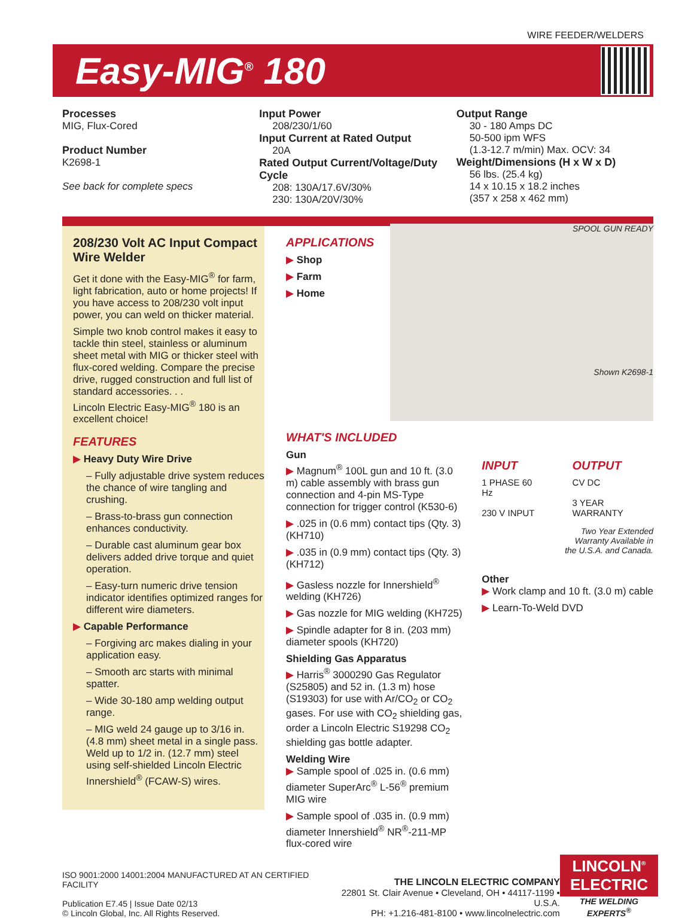WIRE FEEDER/WELDERS
Easy-MIG<sup>®</sup> 180
Processes
MIG, Flux-Cored
Product Number
K2698-1
See back for complete specs
Input Power
208/230/1/60
Input Current at Rated Output
20A
Rated Output Current/Voltage/Duty Cycle
208: 130A/17.6V/30%
230: 130A/20V/30%
Output Range
30 - 180 Amps DC
50-500 ipm WFS
(1.3-12.7 m/min) Max. OCV: 34
Weight/Dimensions (H x W x D)
56 lbs. (25.4 kg)
14 x 10.15 x 18.2 inches
(357 x 258 x 462 mm)
208/230 Volt AC Input Compact Wire Welder
Get it done with the Easy-MIG<sup>®</sup> for farm, light fabrication, auto or home projects! If you have access to 208/230 volt input power, you can weld on thicker material.
Simple two knob control makes it easy to tackle thin steel, stainless or aluminum sheet metal with MIG or thicker steel with flux-cored welding. Compare the precise drive, rugged construction and full list of standard accessories. . .
Lincoln Electric Easy-MIG<sup>®</sup> 180 is an excellent choice!
FEATURES
▶ Heavy Duty Wire Drive
– Fully adjustable drive system reduces the chance of wire tangling and crushing.
– Brass-to-brass gun connection enhances conductivity.
– Durable cast aluminum gear box delivers added drive torque and quiet operation.
– Easy-turn numeric drive tension indicator identifies optimized ranges for different wire diameters.
▶ Capable Performance
– Forgiving arc makes dialing in your application easy.
– Smooth arc starts with minimal spatter.
– Wide 30-180 amp welding output range.
– MIG weld 24 gauge up to 3/16 in. (4.8 mm) sheet metal in a single pass. Weld up to 1/2 in. (12.7 mm) steel using self-shielded Lincoln Electric Innershield<sup>®</sup> (FCAW-S) wires.
SPOOL GUN READY
Shown K2698-1
APPLICATIONS
▶ Shop
▶ Farm
▶ Home
WHAT'S INCLUDED
Gun
▶ Magnum<sup>®</sup> 100L gun and 10 ft. (3.0 m) cable assembly with brass gun connection and 4-pin MS-Type connection for trigger control (K530-6)
▶ .025 in (0.6 mm) contact tips (Qty. 3) (KH710)
▶ .035 in (0.9 mm) contact tips (Qty. 3) (KH712)
▶ Gasless nozzle for Innershield<sup>®</sup> welding (KH726)
▶ Gas nozzle for MIG welding (KH725)
▶ Spindle adapter for 8 in. (203 mm) diameter spools (KH720)
Shielding Gas Apparatus
▶ Harris<sup>®</sup> 3000290 Gas Regulator (S25805) and 52 in. (1.3 m) hose (S19303) for use with Ar/CO<sub>2</sub> or CO<sub>2</sub> gases. For use with CO<sub>2</sub> shielding gas, order a Lincoln Electric S19298 CO<sub>2</sub> shielding gas bottle adapter.
Welding Wire
▶ Sample spool of .025 in. (0.6 mm) diameter SuperArc<sup>®</sup> L-56<sup>®</sup> premium MIG wire
▶ Sample spool of .035 in. (0.9 mm) diameter Innershield<sup>®</sup> NR<sup>®</sup>-211-MP flux-cored wire
INPUT
1 PHASE 60 Hz
230 V INPUT
OUTPUT
CV DC
3 YEAR WARRANTY
Two Year Extended
Warranty Available in
the U.S.A. and Canada.
Other
▶ Work clamp and 10 ft. (3.0 m) cable
▶ Learn-To-Weld DVD
ISO 9001:2000 14001:2004 MANUFACTURED AT AN CERTIFIED FACILITY
Publication E7.45 | Issue Date 02/13
© Lincoln Global, Inc. All Rights Reserved.
THE LINCOLN ELECTRIC COMPANY
22801 St. Clair Avenue • Cleveland, OH • 44117-1199 • U.S.A.
PH: +1.216-481-8100 • www.lincolnelectric.com
LINCOLN<sup>®</sup>
ELECTRIC
THE WELDING EXPERTS<sup>®</sup>